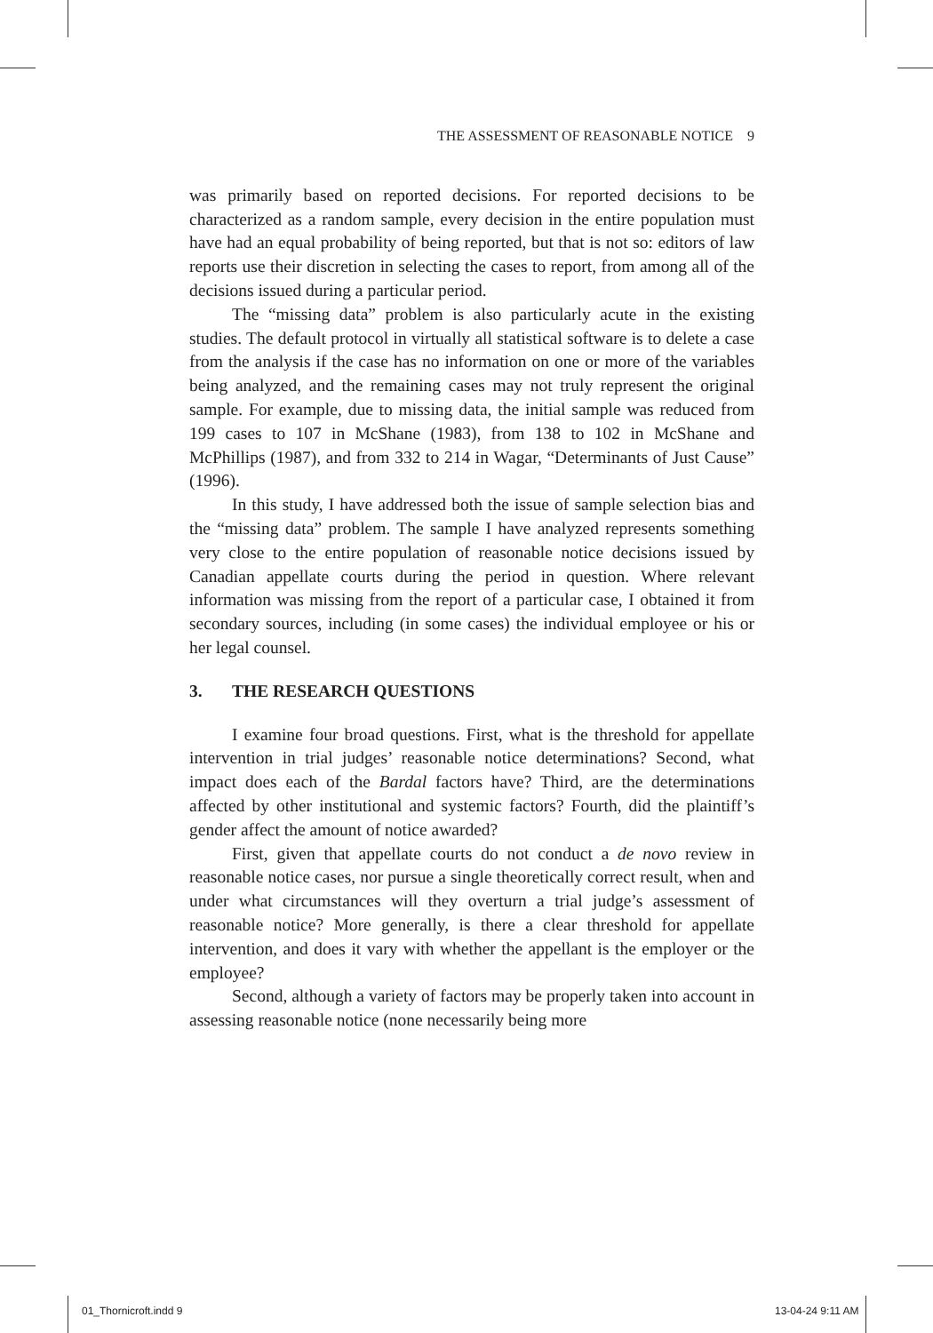THE ASSESSMENT OF REASONABLE NOTICE 9
was primarily based on reported decisions. For reported decisions to be characterized as a random sample, every decision in the entire population must have had an equal probability of being reported, but that is not so: editors of law reports use their discretion in selecting the cases to report, from among all of the decisions issued during a particular period.
The “missing data” problem is also particularly acute in the existing studies. The default protocol in virtually all statistical software is to delete a case from the analysis if the case has no information on one or more of the variables being analyzed, and the remaining cases may not truly represent the original sample. For example, due to missing data, the initial sample was reduced from 199 cases to 107 in McShane (1983), from 138 to 102 in McShane and McPhillips (1987), and from 332 to 214 in Wagar, “Determinants of Just Cause” (1996).
In this study, I have addressed both the issue of sample selection bias and the “missing data” problem. The sample I have analyzed represents something very close to the entire population of reasonable notice decisions issued by Canadian appellate courts during the period in question. Where relevant information was missing from the report of a particular case, I obtained it from secondary sources, including (in some cases) the individual employee or his or her legal counsel.
3. THE RESEARCH QUESTIONS
I examine four broad questions. First, what is the threshold for appellate intervention in trial judges’ reasonable notice determinations? Second, what impact does each of the Bardal factors have? Third, are the determinations affected by other institutional and systemic factors? Fourth, did the plaintiff’s gender affect the amount of notice awarded?
First, given that appellate courts do not conduct a de novo review in reasonable notice cases, nor pursue a single theoretically correct result, when and under what circumstances will they overturn a trial judge’s assessment of reasonable notice? More generally, is there a clear threshold for appellate intervention, and does it vary with whether the appellant is the employer or the employee?
Second, although a variety of factors may be properly taken into account in assessing reasonable notice (none necessarily being more
01_Thornicroft.indd 9 13-04-24 9:11 AM